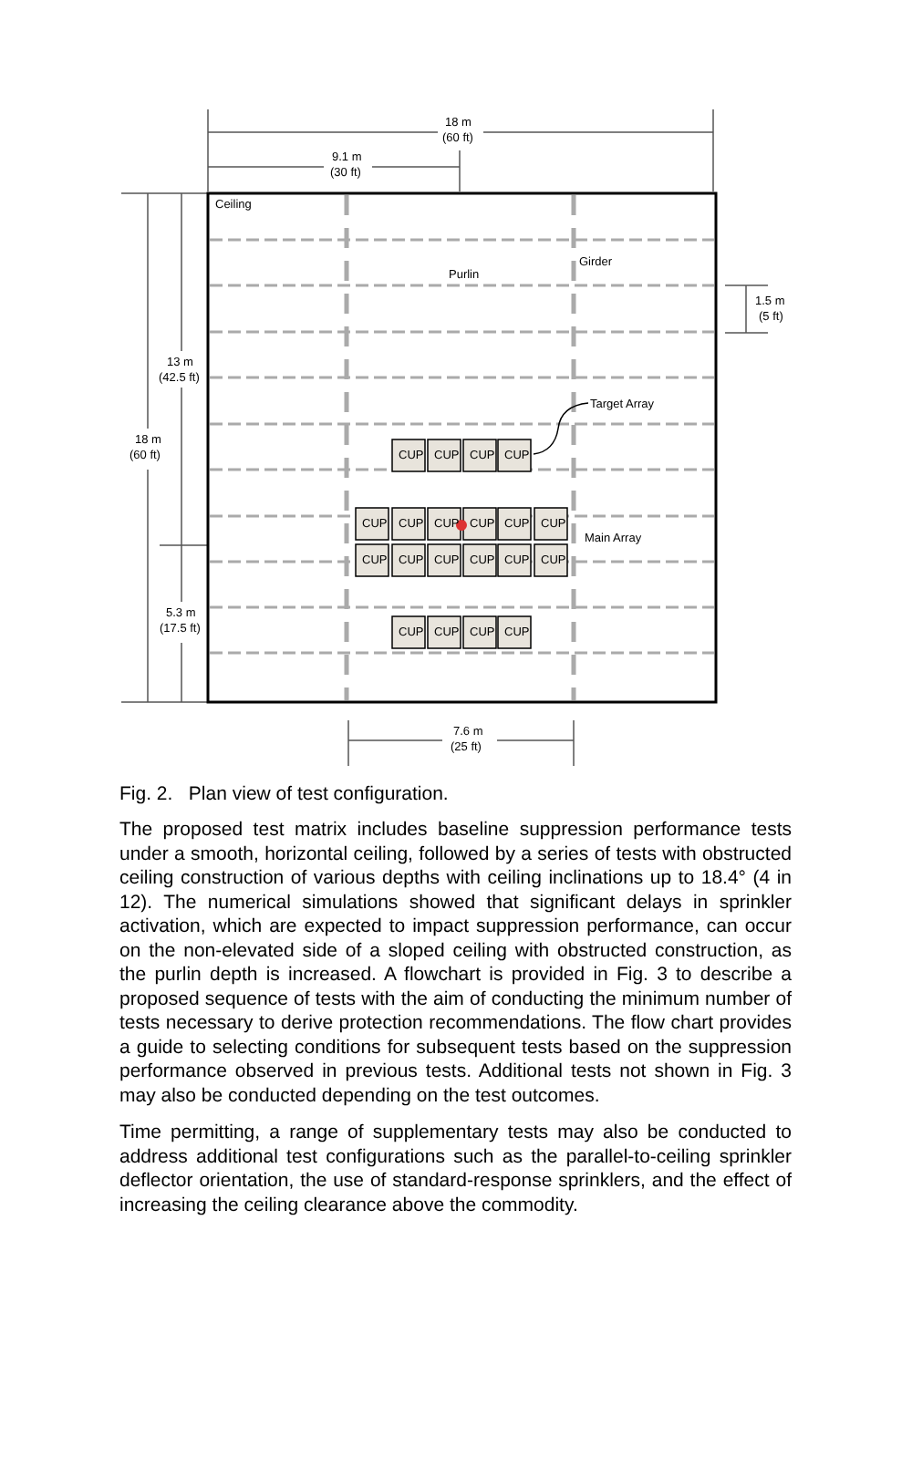CUP
CUP
CUP
CUP
CUP
CUP
CUP
CUP
CUP
CUP
CUP
CUP
CUP
CUP
CUP
CUP
CUP
CUP
CUP
CUP
18 m
(60 ft)
9.1 m
(30 ft)
Ceiling
Purlin
Girder
1.5 m
(5 ft)
13 m
(42.5 ft)
18 m
(60 ft)
Target Array
Main Array
5.3 m
(17.5 ft)
7.6 m
(25 ft)
Fig. 2. Plan view of test configuration.
The proposed test matrix includes baseline suppression performance tests under a smooth, horizontal ceiling, followed by a series of tests with obstructed ceiling construction of various depths with ceiling inclinations up to 18.4° (4 in 12). The numerical simulations showed that significant delays in sprinkler activation, which are expected to impact suppression performance, can occur on the non-elevated side of a sloped ceiling with obstructed construction, as the purlin depth is increased. A flowchart is provided in Fig. 3 to describe a proposed sequence of tests with the aim of conducting the minimum number of tests necessary to derive protection recommendations. The flow chart provides a guide to selecting conditions for subsequent tests based on the suppression performance observed in previous tests. Additional tests not shown in Fig. 3 may also be conducted depending on the test outcomes.
Time permitting, a range of supplementary tests may also be conducted to address additional test configurations such as the parallel-to-ceiling sprinkler deflector orientation, the use of standard-response sprinklers, and the effect of increasing the ceiling clearance above the commodity.